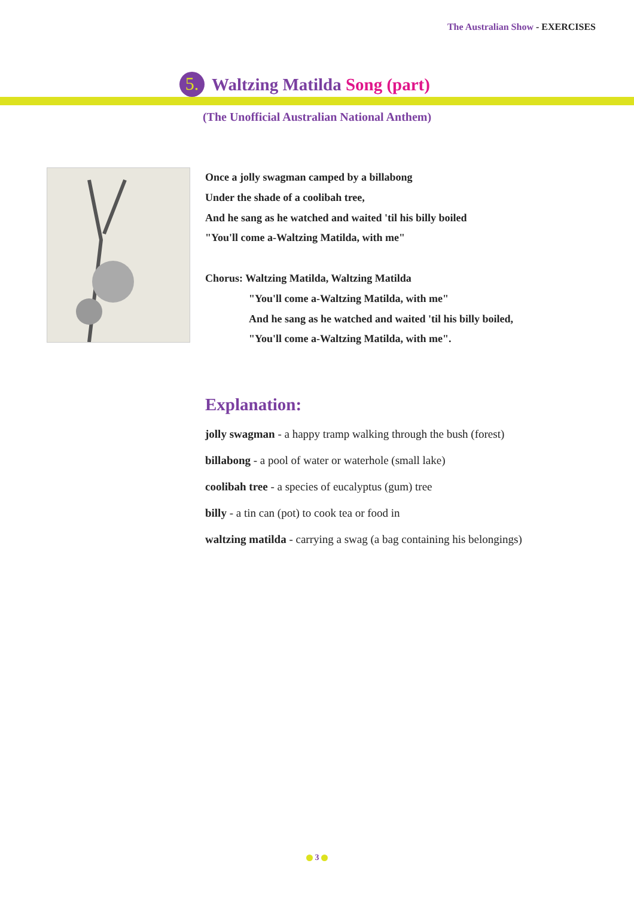The Australian Show - EXERCISES
5. Waltzing Matilda Song (part)
(The Unofficial Australian National Anthem)
Once a jolly swagman camped by a billabong
Under the shade of a coolibah tree,
And he sang as he watched and waited 'til his billy boiled
"You'll come a-Waltzing Matilda, with me"
Chorus: Waltzing Matilda, Waltzing Matilda
"You'll come a-Waltzing Matilda, with me"
And he sang as he watched and waited 'til his billy boiled,
"You'll come a-Waltzing Matilda, with me".
Explanation:
jolly swagman - a happy tramp walking through the bush (forest)
billabong - a pool of water or waterhole (small lake)
coolibah tree - a species of eucalyptus (gum) tree
billy - a tin can (pot) to cook tea or food in
waltzing matilda - carrying a swag (a bag containing his belongings)
3